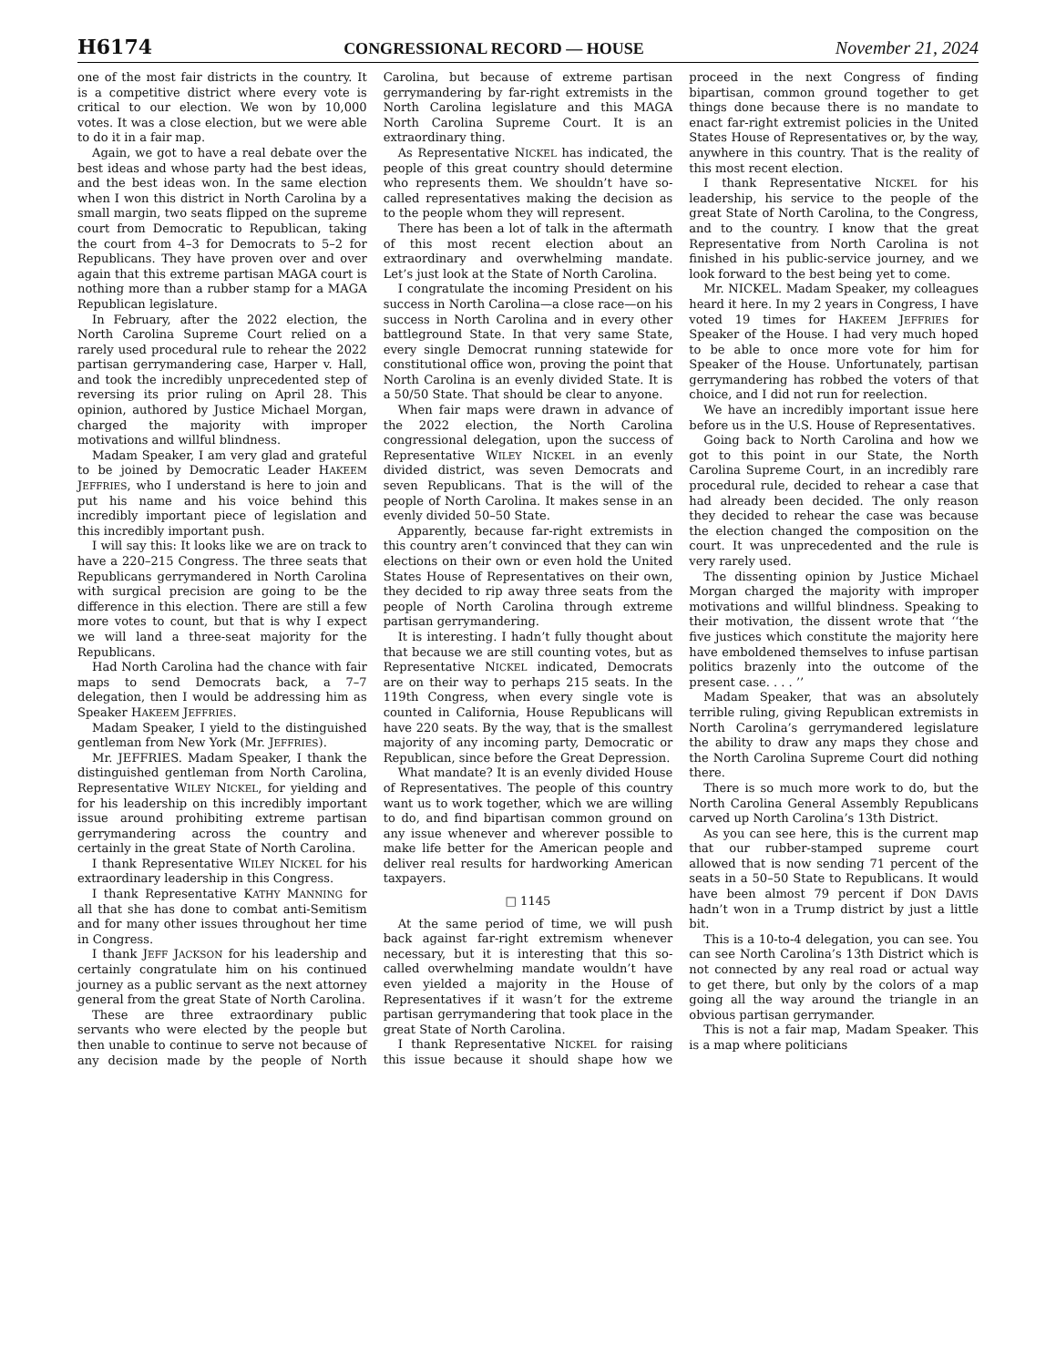H6174 CONGRESSIONAL RECORD — HOUSE November 21, 2024
one of the most fair districts in the country. It is a competitive district where every vote is critical to our election. We won by 10,000 votes. It was a close election, but we were able to do it in a fair map.
Again, we got to have a real debate over the best ideas and whose party had the best ideas, and the best ideas won. In the same election when I won this district in North Carolina by a small margin, two seats flipped on the supreme court from Democratic to Republican, taking the court from 4–3 for Democrats to 5–2 for Republicans. They have proven over and over again that this extreme partisan MAGA court is nothing more than a rubber stamp for a MAGA Republican legislature.
In February, after the 2022 election, the North Carolina Supreme Court relied on a rarely used procedural rule to rehear the 2022 partisan gerrymandering case, Harper v. Hall, and took the incredibly unprecedented step of reversing its prior ruling on April 28. This opinion, authored by Justice Michael Morgan, charged the majority with improper motivations and willful blindness.
Madam Speaker, I am very glad and grateful to be joined by Democratic Leader HAKEEM JEFFRIES, who I understand is here to join and put his name and his voice behind this incredibly important piece of legislation and this incredibly important push.
I will say this: It looks like we are on track to have a 220–215 Congress. The three seats that Republicans gerrymandered in North Carolina with surgical precision are going to be the difference in this election. There are still a few more votes to count, but that is why I expect we will land a three-seat majority for the Republicans.
Had North Carolina had the chance with fair maps to send Democrats back, a 7–7 delegation, then I would be addressing him as Speaker HAKEEM JEFFRIES.
Madam Speaker, I yield to the distinguished gentleman from New York (Mr. JEFFRIES).
Mr. JEFFRIES. Madam Speaker, I thank the distinguished gentleman from North Carolina, Representative WILEY NICKEL, for yielding and for his leadership on this incredibly important issue around prohibiting extreme partisan gerrymandering across the country and certainly in the great State of North Carolina.
I thank Representative WILEY NICKEL for his extraordinary leadership in this Congress.
I thank Representative KATHY MANNING for all that she has done to combat anti-Semitism and for many other issues throughout her time in Congress.
I thank JEFF JACKSON for his leadership and certainly congratulate him on his continued journey as a public servant as the next attorney general from the great State of North Carolina.
These are three extraordinary public servants who were elected by the people but then unable to continue to serve not because of any decision made by the people of North Carolina, but because of extreme partisan gerrymandering by far-right extremists in the North Carolina legislature and this MAGA North Carolina Supreme Court. It is an extraordinary thing.
As Representative NICKEL has indicated, the people of this great country should determine who represents them. We shouldn’t have so-called representatives making the decision as to the people whom they will represent.
There has been a lot of talk in the aftermath of this most recent election about an extraordinary and overwhelming mandate. Let’s just look at the State of North Carolina.
I congratulate the incoming President on his success in North Carolina—a close race—on his success in North Carolina and in every other battleground State. In that very same State, every single Democrat running statewide for constitutional office won, proving the point that North Carolina is an evenly divided State. It is a 50/50 State. That should be clear to anyone.
When fair maps were drawn in advance of the 2022 election, the North Carolina congressional delegation, upon the success of Representative WILEY NICKEL in an evenly divided district, was seven Democrats and seven Republicans. That is the will of the people of North Carolina. It makes sense in an evenly divided 50–50 State.
Apparently, because far-right extremists in this country aren’t convinced that they can win elections on their own or even hold the United States House of Representatives on their own, they decided to rip away three seats from the people of North Carolina through extreme partisan gerrymandering.
It is interesting. I hadn’t fully thought about that because we are still counting votes, but as Representative NICKEL indicated, Democrats are on their way to perhaps 215 seats. In the 119th Congress, when every single vote is counted in California, House Republicans will have 220 seats. By the way, that is the smallest majority of any incoming party, Democratic or Republican, since before the Great Depression.
What mandate? It is an evenly divided House of Representatives. The people of this country want us to work together, which we are willing to do, and find bipartisan common ground on any issue whenever and wherever possible to make life better for the American people and deliver real results for hardworking American taxpayers.
□ 1145
At the same period of time, we will push back against far-right extremism whenever necessary, but it is interesting that this so-called overwhelming mandate wouldn’t have even yielded a majority in the House of Representatives if it wasn’t for the extreme partisan gerrymandering that took place in the great State of North Carolina.
I thank Representative NICKEL for raising this issue because it should shape how we proceed in the next Congress of finding bipartisan, common ground together to get things done because there is no mandate to enact far-right extremist policies in the United States House of Representatives or, by the way, anywhere in this country. That is the reality of this most recent election.
I thank Representative NICKEL for his leadership, his service to the people of the great State of North Carolina, to the Congress, and to the country. I know that the great Representative from North Carolina is not finished in his public-service journey, and we look forward to the best being yet to come.
Mr. NICKEL. Madam Speaker, my colleagues heard it here. In my 2 years in Congress, I have voted 19 times for HAKEEM JEFFRIES for Speaker of the House. I had very much hoped to be able to once more vote for him for Speaker of the House. Unfortunately, partisan gerrymandering has robbed the voters of that choice, and I did not run for reelection.
We have an incredibly important issue here before us in the U.S. House of Representatives.
Going back to North Carolina and how we got to this point in our State, the North Carolina Supreme Court, in an incredibly rare procedural rule, decided to rehear a case that had already been decided. The only reason they decided to rehear the case was because the election changed the composition on the court. It was unprecedented and the rule is very rarely used.
The dissenting opinion by Justice Michael Morgan charged the majority with improper motivations and willful blindness. Speaking to their motivation, the dissent wrote that ‘‘the five justices which constitute the majority here have emboldened themselves to infuse partisan politics brazenly into the outcome of the present case. . . . ’’
Madam Speaker, that was an absolutely terrible ruling, giving Republican extremists in North Carolina’s gerrymandered legislature the ability to draw any maps they chose and the North Carolina Supreme Court did nothing there.
There is so much more work to do, but the North Carolina General Assembly Republicans carved up North Carolina’s 13th District.
As you can see here, this is the current map that our rubber-stamped supreme court allowed that is now sending 71 percent of the seats in a 50–50 State to Republicans. It would have been almost 79 percent if DON DAVIS hadn’t won in a Trump district by just a little bit.
This is a 10-to-4 delegation, you can see. You can see North Carolina’s 13th District which is not connected by any real road or actual way to get there, but only by the colors of a map going all the way around the triangle in an obvious partisan gerrymander.
This is not a fair map, Madam Speaker. This is a map where politicians